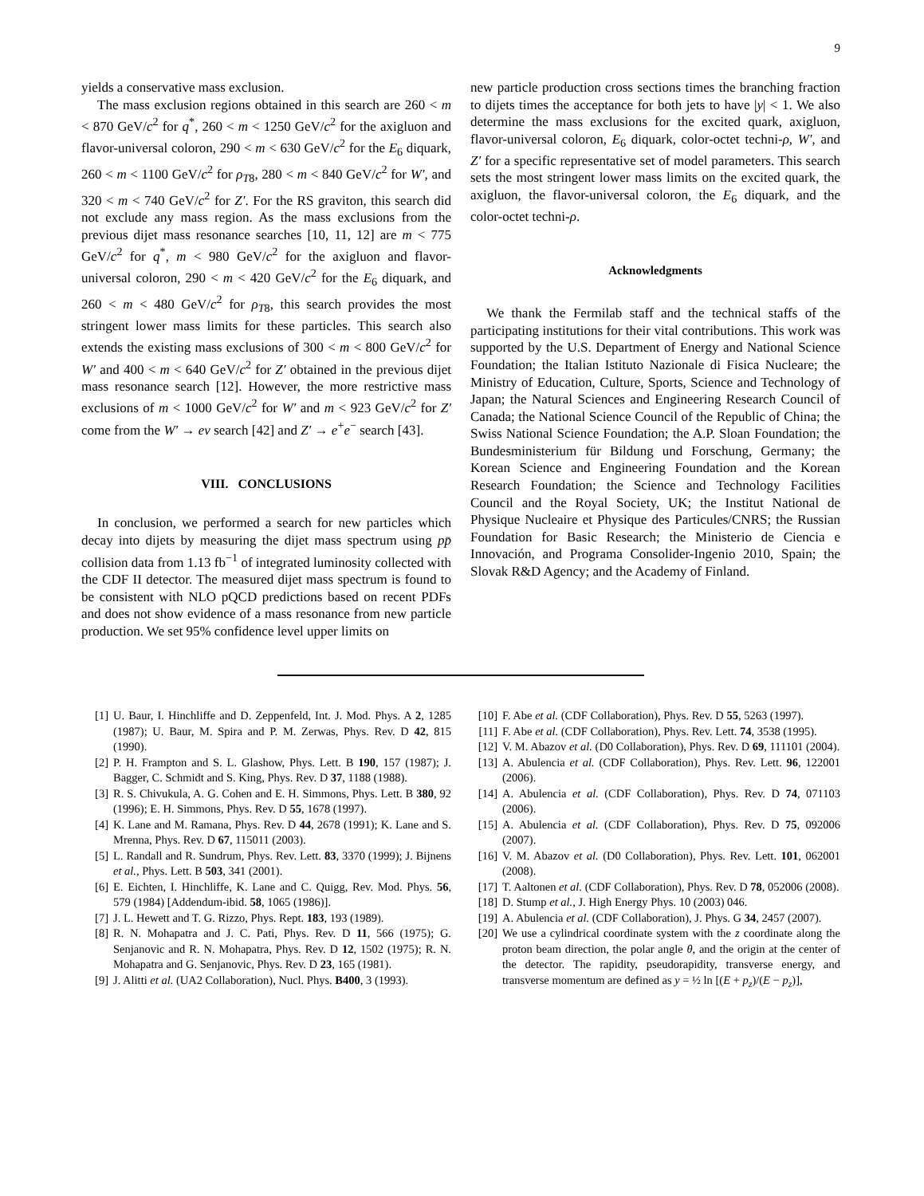9
yields a conservative mass exclusion.
The mass exclusion regions obtained in this search are 260 < m < 870 GeV/c<sup>2</sup> for q<sup>*</sup>, 260 < m < 1250 GeV/c<sup>2</sup> for the axigluon and flavor-universal coloron, 290 < m < 630 GeV/c<sup>2</sup> for the E<sub>6</sub> diquark, 260 < m < 1100 GeV/c<sup>2</sup> for ρ<sub>T8</sub>, 280 < m < 840 GeV/c<sup>2</sup> for W′, and 320 < m < 740 GeV/c<sup>2</sup> for Z′. For the RS graviton, this search did not exclude any mass region. As the mass exclusions from the previous dijet mass resonance searches [10, 11, 12] are m < 775 GeV/c<sup>2</sup> for q<sup>*</sup>, m < 980 GeV/c<sup>2</sup> for the axigluon and flavor-universal coloron, 290 < m < 420 GeV/c<sup>2</sup> for the E<sub>6</sub> diquark, and 260 < m < 480 GeV/c<sup>2</sup> for ρ<sub>T8</sub>, this search provides the most stringent lower mass limits for these particles. This search also extends the existing mass exclusions of 300 < m < 800 GeV/c<sup>2</sup> for W′ and 400 < m < 640 GeV/c<sup>2</sup> for Z′ obtained in the previous dijet mass resonance search [12]. However, the more restrictive mass exclusions of m < 1000 GeV/c<sup>2</sup> for W′ and m < 923 GeV/c<sup>2</sup> for Z′ come from the W′ → eν search [42] and Z′ → e<sup>+</sup>e<sup>−</sup> search [43].
VIII. CONCLUSIONS
In conclusion, we performed a search for new particles which decay into dijets by measuring the dijet mass spectrum using pp̄ collision data from 1.13 fb<sup>−1</sup> of integrated luminosity collected with the CDF II detector. The measured dijet mass spectrum is found to be consistent with NLO pQCD predictions based on recent PDFs and does not show evidence of a mass resonance from new particle production. We set 95% confidence level upper limits on
new particle production cross sections times the branching fraction to dijets times the acceptance for both jets to have |y| < 1. We also determine the mass exclusions for the excited quark, axigluon, flavor-universal coloron, E<sub>6</sub> diquark, color-octet techni-ρ, W′, and Z′ for a specific representative set of model parameters. This search sets the most stringent lower mass limits on the excited quark, the axigluon, the flavor-universal coloron, the E<sub>6</sub> diquark, and the color-octet techni-ρ.
Acknowledgments
We thank the Fermilab staff and the technical staffs of the participating institutions for their vital contributions. This work was supported by the U.S. Department of Energy and National Science Foundation; the Italian Istituto Nazionale di Fisica Nucleare; the Ministry of Education, Culture, Sports, Science and Technology of Japan; the Natural Sciences and Engineering Research Council of Canada; the National Science Council of the Republic of China; the Swiss National Science Foundation; the A.P. Sloan Foundation; the Bundesministerium für Bildung und Forschung, Germany; the Korean Science and Engineering Foundation and the Korean Research Foundation; the Science and Technology Facilities Council and the Royal Society, UK; the Institut National de Physique Nucleaire et Physique des Particules/CNRS; the Russian Foundation for Basic Research; the Ministerio de Ciencia e Innovación, and Programa Consolider-Ingenio 2010, Spain; the Slovak R&D Agency; and the Academy of Finland.
[1] U. Baur, I. Hinchliffe and D. Zeppenfeld, Int. J. Mod. Phys. A 2, 1285 (1987); U. Baur, M. Spira and P. M. Zerwas, Phys. Rev. D 42, 815 (1990).
[2] P. H. Frampton and S. L. Glashow, Phys. Lett. B 190, 157 (1987); J. Bagger, C. Schmidt and S. King, Phys. Rev. D 37, 1188 (1988).
[3] R. S. Chivukula, A. G. Cohen and E. H. Simmons, Phys. Lett. B 380, 92 (1996); E. H. Simmons, Phys. Rev. D 55, 1678 (1997).
[4] K. Lane and M. Ramana, Phys. Rev. D 44, 2678 (1991); K. Lane and S. Mrenna, Phys. Rev. D 67, 115011 (2003).
[5] L. Randall and R. Sundrum, Phys. Rev. Lett. 83, 3370 (1999); J. Bijnens et al., Phys. Lett. B 503, 341 (2001).
[6] E. Eichten, I. Hinchliffe, K. Lane and C. Quigg, Rev. Mod. Phys. 56, 579 (1984) [Addendum-ibid. 58, 1065 (1986)].
[7] J. L. Hewett and T. G. Rizzo, Phys. Rept. 183, 193 (1989).
[8] R. N. Mohapatra and J. C. Pati, Phys. Rev. D 11, 566 (1975); G. Senjanovic and R. N. Mohapatra, Phys. Rev. D 12, 1502 (1975); R. N. Mohapatra and G. Senjanovic, Phys. Rev. D 23, 165 (1981).
[9] J. Alitti et al. (UA2 Collaboration), Nucl. Phys. B400, 3 (1993).
[10] F. Abe et al. (CDF Collaboration), Phys. Rev. D 55, 5263 (1997).
[11] F. Abe et al. (CDF Collaboration), Phys. Rev. Lett. 74, 3538 (1995).
[12] V. M. Abazov et al. (D0 Collaboration), Phys. Rev. D 69, 111101 (2004).
[13] A. Abulencia et al. (CDF Collaboration), Phys. Rev. Lett. 96, 122001 (2006).
[14] A. Abulencia et al. (CDF Collaboration), Phys. Rev. D 74, 071103 (2006).
[15] A. Abulencia et al. (CDF Collaboration), Phys. Rev. D 75, 092006 (2007).
[16] V. M. Abazov et al. (D0 Collaboration), Phys. Rev. Lett. 101, 062001 (2008).
[17] T. Aaltonen et al. (CDF Collaboration), Phys. Rev. D 78, 052006 (2008).
[18] D. Stump et al., J. High Energy Phys. 10 (2003) 046.
[19] A. Abulencia et al. (CDF Collaboration), J. Phys. G 34, 2457 (2007).
[20] We use a cylindrical coordinate system with the z coordinate along the proton beam direction, the polar angle θ, and the origin at the center of the detector. The rapidity, pseudorapidity, transverse energy, and transverse momentum are defined as y = ½ ln [(E + p<sub>z</sub>)/(E − p<sub>z</sub>)],